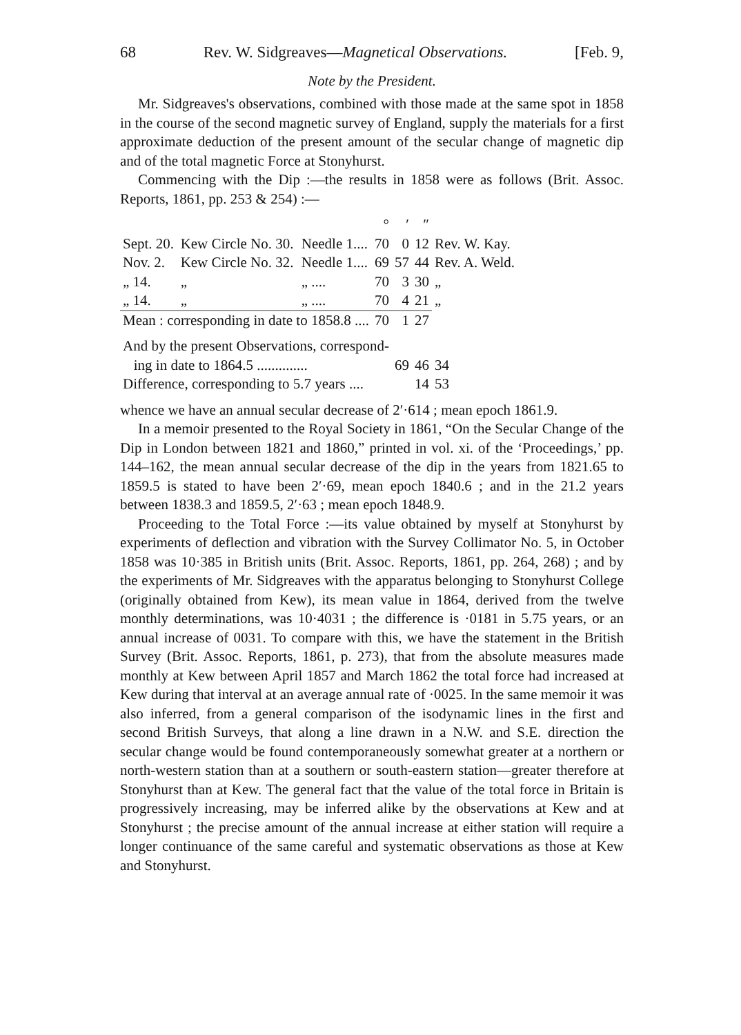68 Rev. W. Sidgreaves—Magnetical Observations. [Feb. 9,
Note by the President.
Mr. Sidgreaves's observations, combined with those made at the same spot in 1858 in the course of the second magnetic survey of England, supply the materials for a first approximate deduction of the present amount of the secular change of magnetic dip and of the total magnetic Force at Stonyhurst.
Commencing with the Dip :—the results in 1858 were as follows (Brit. Assoc. Reports, 1861, pp. 253 & 254) :—
| | | | ° | ′ | ″ | |
| Sept. 20. | Kew Circle No. 30. | Needle 1.... | 70 | 0 | 12 | Rev. W. Kay. |
| Nov. 2. | Kew Circle No. 32. | Needle 1.... | 69 | 57 | 44 | Rev. A. Weld. |
| „ 14. | „ | „ .... | 70 | 3 | 30 | „ |
| „ 14. | „ | „ .... | 70 | 4 | 21 | „ |
| Mean : corresponding in date to 1858.8 .... | | | 70 | 1 | 27 | |
| And by the present Observations, correspond- | | | |
| ing in date to 1864.5 .............. | 69 | 46 | 34 |
| Difference, corresponding to 5.7 years .... | | 14 | 53 |
whence we have an annual secular decrease of 2′·614 ; mean epoch 1861.9.
In a memoir presented to the Royal Society in 1861, “On the Secular Change of the Dip in London between 1821 and 1860,” printed in vol. xi. of the ‘Proceedings,’ pp. 144–162, the mean annual secular decrease of the dip in the years from 1821.65 to 1859.5 is stated to have been 2′·69, mean epoch 1840.6 ; and in the 21.2 years between 1838.3 and 1859.5, 2′·63 ; mean epoch 1848.9.
Proceeding to the Total Force :—its value obtained by myself at Stonyhurst by experiments of deflection and vibration with the Survey Collimator No. 5, in October 1858 was 10·385 in British units (Brit. Assoc. Reports, 1861, pp. 264, 268) ; and by the experiments of Mr. Sidgreaves with the apparatus belonging to Stonyhurst College (originally obtained from Kew), its mean value in 1864, derived from the twelve monthly determinations, was 10·4031 ; the difference is ·0181 in 5.75 years, or an annual increase of 0031. To compare with this, we have the statement in the British Survey (Brit. Assoc. Reports, 1861, p. 273), that from the absolute measures made monthly at Kew between April 1857 and March 1862 the total force had increased at Kew during that interval at an average annual rate of ·0025. In the same memoir it was also inferred, from a general comparison of the isodynamic lines in the first and second British Surveys, that along a line drawn in a N.W. and S.E. direction the secular change would be found contemporaneously somewhat greater at a northern or north-western station than at a southern or south-eastern station—greater therefore at Stonyhurst than at Kew. The general fact that the value of the total force in Britain is progressively increasing, may be inferred alike by the observations at Kew and at Stonyhurst ; the precise amount of the annual increase at either station will require a longer continuance of the same careful and systematic observations as those at Kew and Stonyhurst.